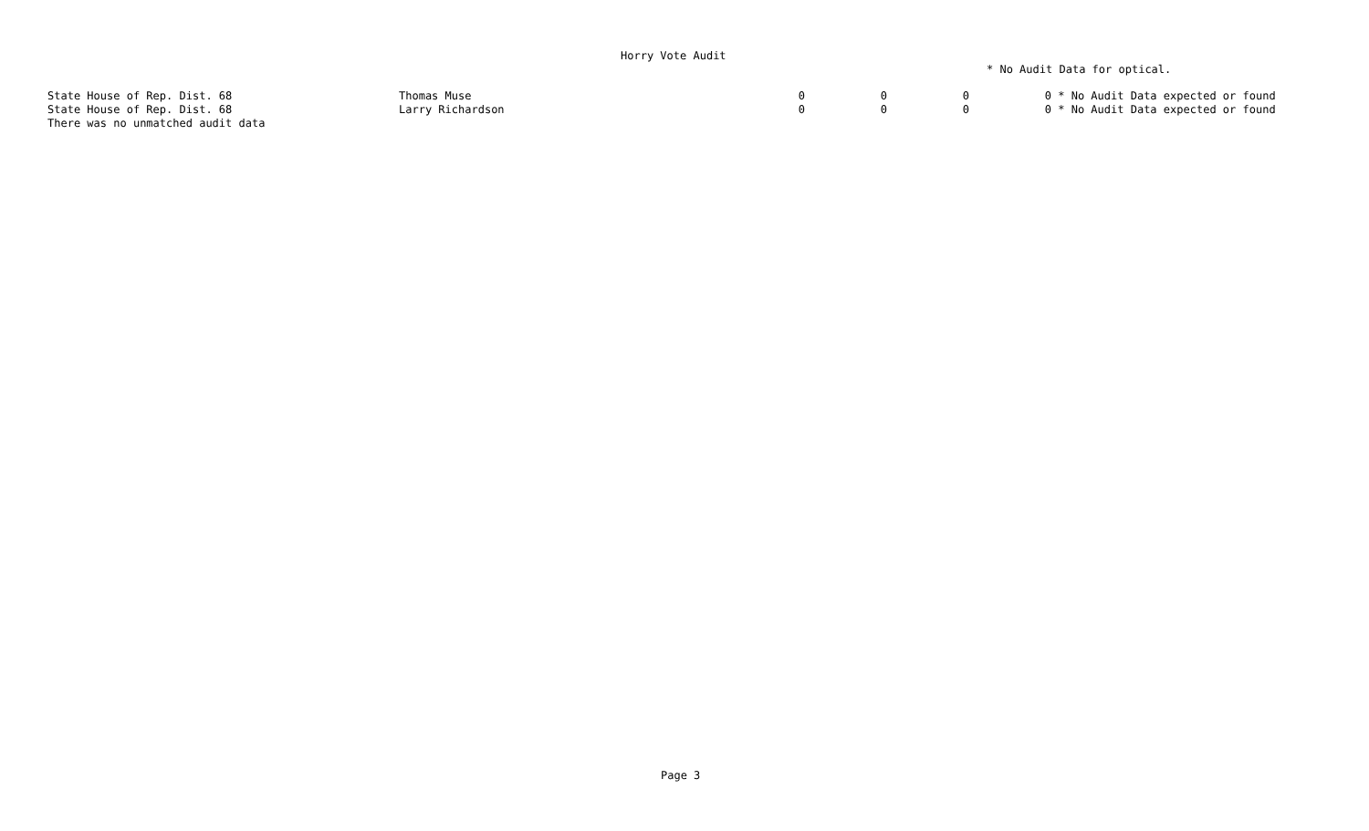Horry Vote Audit
* No Audit Data for optical.
| State House of Rep. Dist. 68 | Thomas Muse | 0 | 0 | 0 | 0 | * No Audit Data expected or found |
| State House of Rep. Dist. 68 | Larry Richardson | 0 | 0 | 0 | 0 | * No Audit Data expected or found |
| There was no unmatched audit data | | | | | | |
Page 3